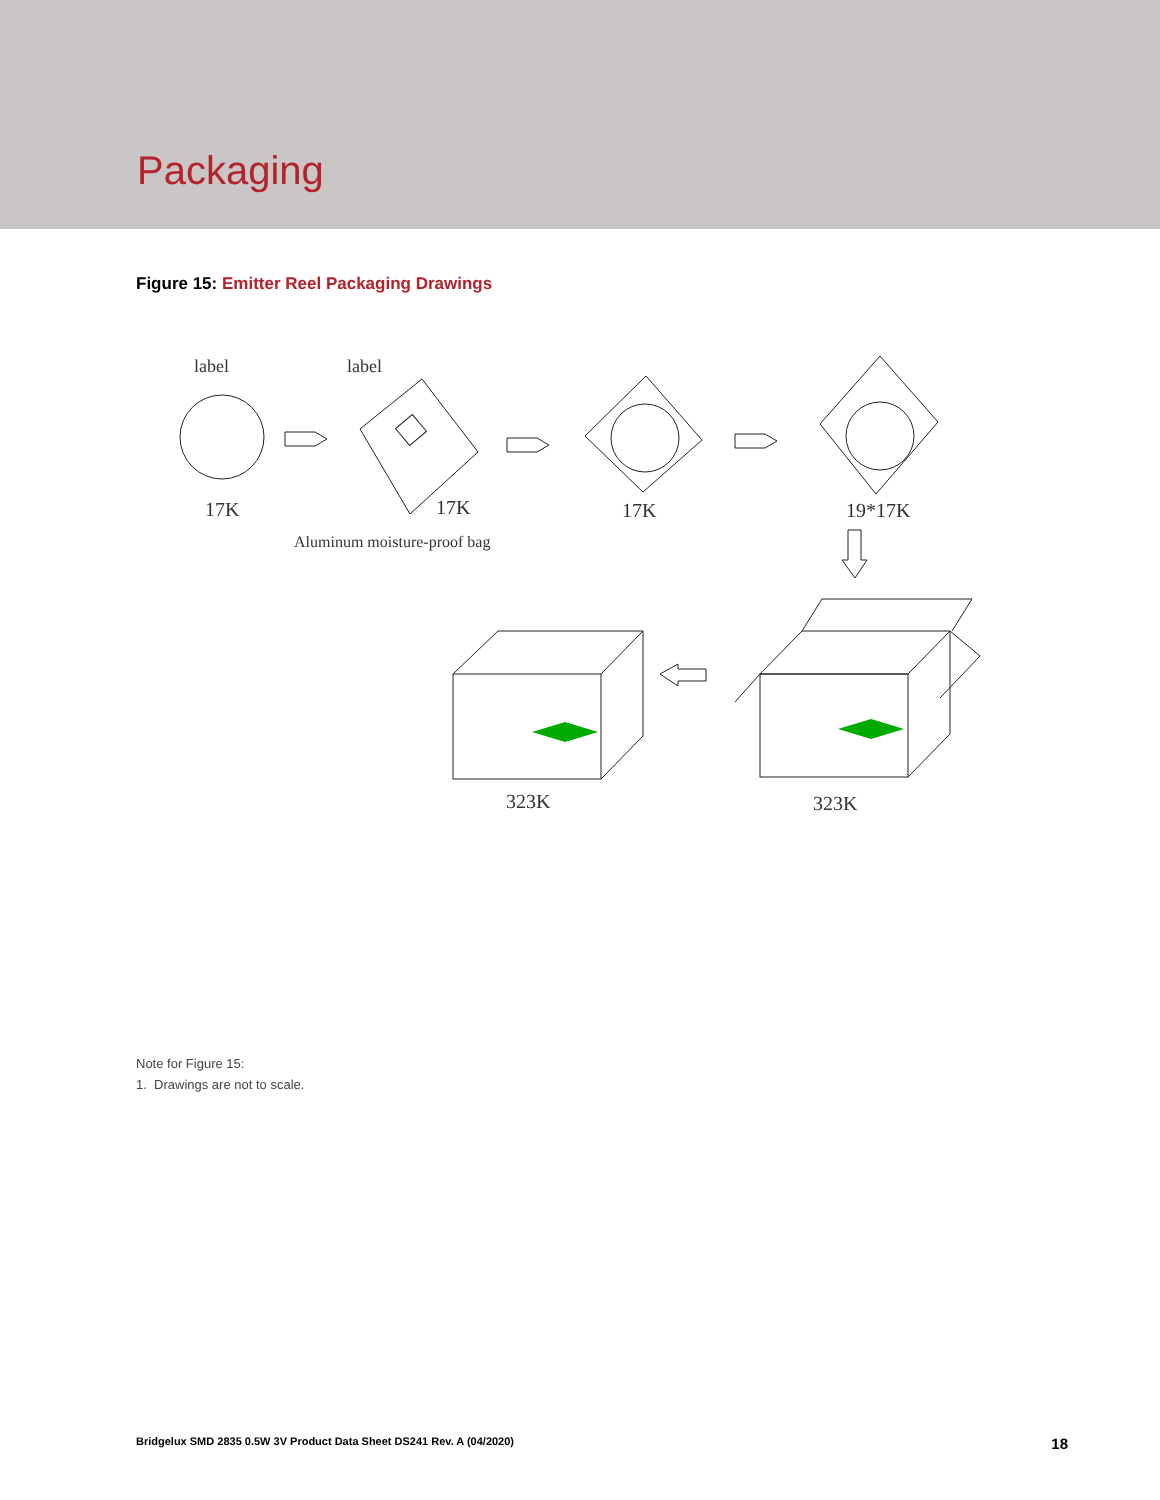Packaging
Figure 15: Emitter Reel Packaging Drawings
label
17K
label
17K
Aluminum moisture-proof bag
17K
19*17K
323K
323K
Note for Figure 15:
1. Drawings are not to scale.
Bridgelux SMD 2835 0.5W 3V Product Data Sheet DS241 Rev. A (04/2020) 18